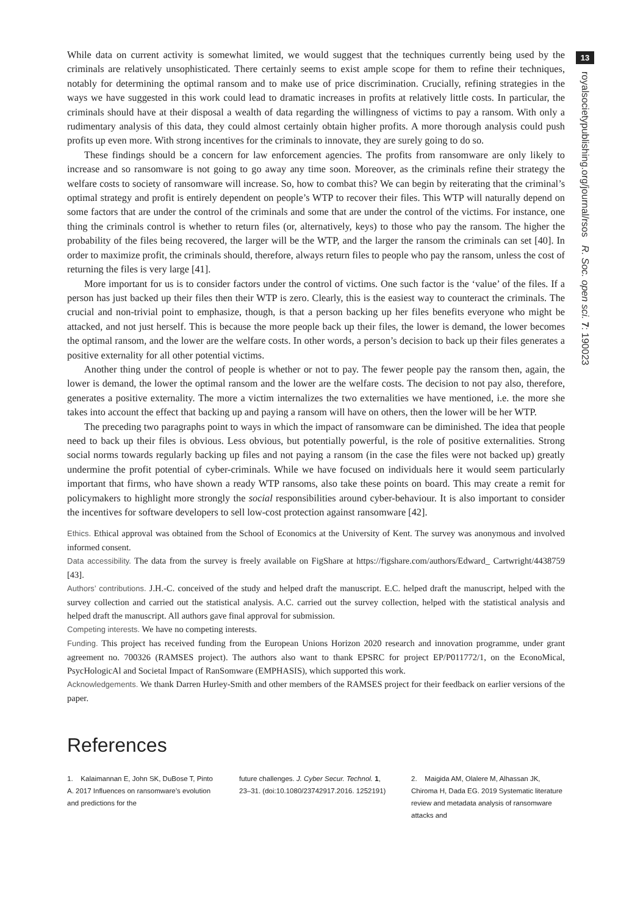13
royalsocietypublishing.org/journal/rsos R. Soc. open sci. 7: 190023
While data on current activity is somewhat limited, we would suggest that the techniques currently being used by the criminals are relatively unsophisticated. There certainly seems to exist ample scope for them to refine their techniques, notably for determining the optimal ransom and to make use of price discrimination. Crucially, refining strategies in the ways we have suggested in this work could lead to dramatic increases in profits at relatively little costs. In particular, the criminals should have at their disposal a wealth of data regarding the willingness of victims to pay a ransom. With only a rudimentary analysis of this data, they could almost certainly obtain higher profits. A more thorough analysis could push profits up even more. With strong incentives for the criminals to innovate, they are surely going to do so.
These findings should be a concern for law enforcement agencies. The profits from ransomware are only likely to increase and so ransomware is not going to go away any time soon. Moreover, as the criminals refine their strategy the welfare costs to society of ransomware will increase. So, how to combat this? We can begin by reiterating that the criminal’s optimal strategy and profit is entirely dependent on people’s WTP to recover their files. This WTP will naturally depend on some factors that are under the control of the criminals and some that are under the control of the victims. For instance, one thing the criminals control is whether to return files (or, alternatively, keys) to those who pay the ransom. The higher the probability of the files being recovered, the larger will be the WTP, and the larger the ransom the criminals can set [40]. In order to maximize profit, the criminals should, therefore, always return files to people who pay the ransom, unless the cost of returning the files is very large [41].
More important for us is to consider factors under the control of victims. One such factor is the ‘value’ of the files. If a person has just backed up their files then their WTP is zero. Clearly, this is the easiest way to counteract the criminals. The crucial and non-trivial point to emphasize, though, is that a person backing up her files benefits everyone who might be attacked, and not just herself. This is because the more people back up their files, the lower is demand, the lower becomes the optimal ransom, and the lower are the welfare costs. In other words, a person’s decision to back up their files generates a positive externality for all other potential victims.
Another thing under the control of people is whether or not to pay. The fewer people pay the ransom then, again, the lower is demand, the lower the optimal ransom and the lower are the welfare costs. The decision to not pay also, therefore, generates a positive externality. The more a victim internalizes the two externalities we have mentioned, i.e. the more she takes into account the effect that backing up and paying a ransom will have on others, then the lower will be her WTP.
The preceding two paragraphs point to ways in which the impact of ransomware can be diminished. The idea that people need to back up their files is obvious. Less obvious, but potentially powerful, is the role of positive externalities. Strong social norms towards regularly backing up files and not paying a ransom (in the case the files were not backed up) greatly undermine the profit potential of cyber-criminals. While we have focused on individuals here it would seem particularly important that firms, who have shown a ready WTP ransoms, also take these points on board. This may create a remit for policymakers to highlight more strongly the social responsibilities around cyber-behaviour. It is also important to consider the incentives for software developers to sell low-cost protection against ransomware [42].
Ethics. Ethical approval was obtained from the School of Economics at the University of Kent. The survey was anonymous and involved informed consent.
Data accessibility. The data from the survey is freely available on FigShare at https://figshare.com/authors/Edward_ Cartwright/4438759 [43].
Authors’ contributions. J.H.-C. conceived of the study and helped draft the manuscript. E.C. helped draft the manuscript, helped with the survey collection and carried out the statistical analysis. A.C. carried out the survey collection, helped with the statistical analysis and helped draft the manuscript. All authors gave final approval for submission.
Competing interests. We have no competing interests.
Funding. This project has received funding from the European Unions Horizon 2020 research and innovation programme, under grant agreement no. 700326 (RAMSES project). The authors also want to thank EPSRC for project EP/P011772/1, on the EconoMical, PsycHologicAl and Societal Impact of RanSomware (EMPHASIS), which supported this work.
Acknowledgements. We thank Darren Hurley-Smith and other members of the RAMSES project for their feedback on earlier versions of the paper.
References
1. Kalaimannan E, John SK, DuBose T, Pinto A. 2017 Influences on ransomware’s evolution and predictions for the
future challenges. J. Cyber Secur. Technol. 1, 23–31. (doi:10.1080/23742917.2016. 1252191)
2. Maigida AM, Olalere M, Alhassan JK, Chiroma H, Dada EG. 2019 Systematic literature review and metadata analysis of ransomware attacks and